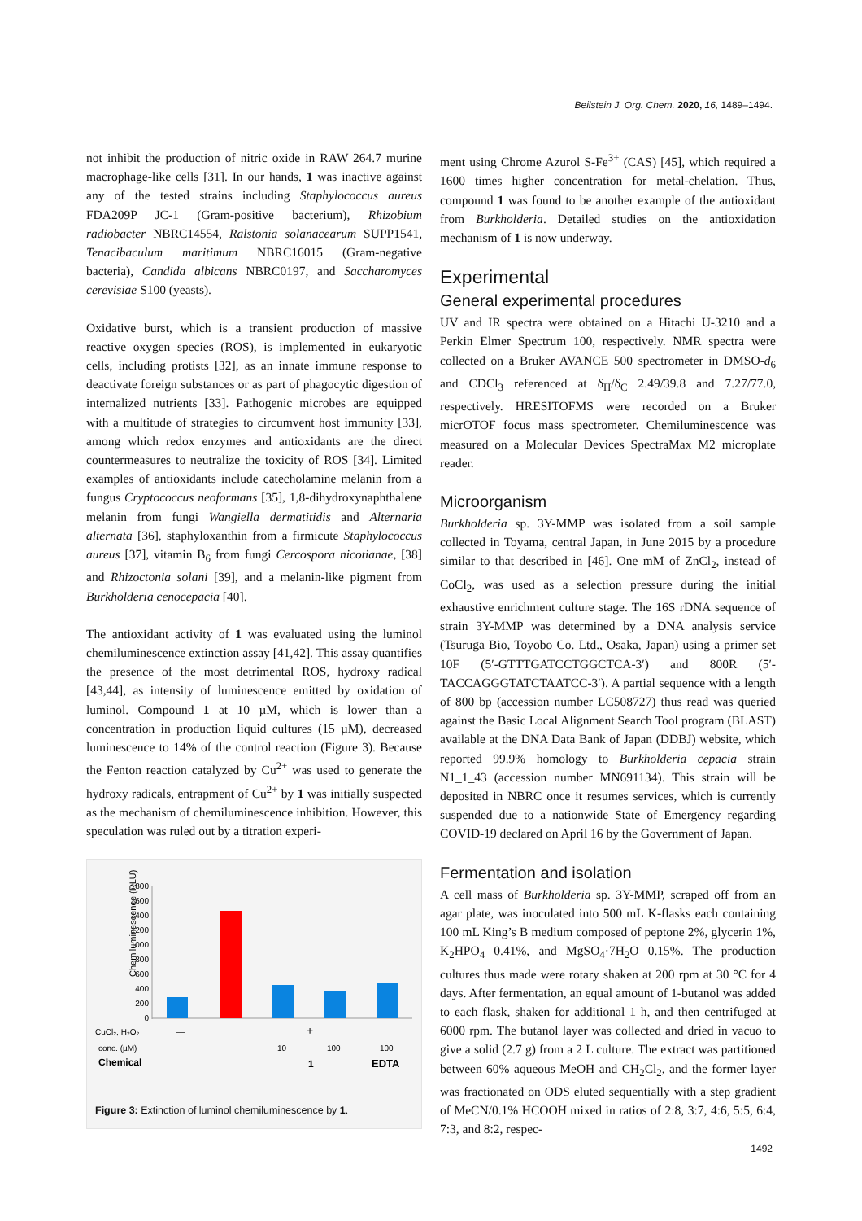Beilstein J. Org. Chem. 2020, 16, 1489–1494.
not inhibit the production of nitric oxide in RAW 264.7 murine macrophage-like cells [31]. In our hands, 1 was inactive against any of the tested strains including Staphylococcus aureus FDA209P JC-1 (Gram-positive bacterium), Rhizobium radiobacter NBRC14554, Ralstonia solanacearum SUPP1541, Tenacibaculum maritimum NBRC16015 (Gram-negative bacteria), Candida albicans NBRC0197, and Saccharomyces cerevisiae S100 (yeasts).
Oxidative burst, which is a transient production of massive reactive oxygen species (ROS), is implemented in eukaryotic cells, including protists [32], as an innate immune response to deactivate foreign substances or as part of phagocytic digestion of internalized nutrients [33]. Pathogenic microbes are equipped with a multitude of strategies to circumvent host immunity [33], among which redox enzymes and antioxidants are the direct countermeasures to neutralize the toxicity of ROS [34]. Limited examples of antioxidants include catecholamine melanin from a fungus Cryptococcus neoformans [35], 1,8-dihydroxynaphthalene melanin from fungi Wangiella dermatitidis and Alternaria alternata [36], staphyloxanthin from a firmicute Staphylococcus aureus [37], vitamin B<sub>6</sub> from fungi Cercospora nicotianae, [38] and Rhizoctonia solani [39], and a melanin-like pigment from Burkholderia cenocepacia [40].
The antioxidant activity of 1 was evaluated using the luminol chemiluminescence extinction assay [41,42]. This assay quantifies the presence of the most detrimental ROS, hydroxy radical [43,44], as intensity of luminescence emitted by oxidation of luminol. Compound 1 at 10 µM, which is lower than a concentration in production liquid cultures (15 µM), decreased luminescence to 14% of the control reaction (Figure 3). Because the Fenton reaction catalyzed by Cu<sup>2+</sup> was used to generate the hydroxy radicals, entrapment of Cu<sup>2+</sup> by 1 was initially suspected as the mechanism of chemiluminescence inhibition. However, this speculation was ruled out by a titration experi-
Chemiluminescence (RLU)
1800
1600
1400
1200
1000
800
600
400
200
0
CuCl₂, H₂O₂
—
+
conc. (µM)
10
100
100
Chemical
1
EDTA
Figure 3: Extinction of luminol chemiluminescence by 1.
ment using Chrome Azurol S-Fe<sup>3+</sup> (CAS) [45], which required a 1600 times higher concentration for metal-chelation. Thus, compound 1 was found to be another example of the antioxidant from Burkholderia. Detailed studies on the antioxidation mechanism of 1 is now underway.
Experimental
General experimental procedures
UV and IR spectra were obtained on a Hitachi U-3210 and a Perkin Elmer Spectrum 100, respectively. NMR spectra were collected on a Bruker AVANCE 500 spectrometer in DMSO-d<sub>6</sub> and CDCl<sub>3</sub> referenced at δ<sub>H</sub>/δ<sub>C</sub> 2.49/39.8 and 7.27/77.0, respectively. HRESITOFMS were recorded on a Bruker micrOTOF focus mass spectrometer. Chemiluminescence was measured on a Molecular Devices SpectraMax M2 microplate reader.
Microorganism
Burkholderia sp. 3Y-MMP was isolated from a soil sample collected in Toyama, central Japan, in June 2015 by a procedure similar to that described in [46]. One mM of ZnCl<sub>2</sub>, instead of CoCl<sub>2</sub>, was used as a selection pressure during the initial exhaustive enrichment culture stage. The 16S rDNA sequence of strain 3Y-MMP was determined by a DNA analysis service (Tsuruga Bio, Toyobo Co. Ltd., Osaka, Japan) using a primer set 10F (5′-GTTTGATCCTGGCTCA-3′) and 800R (5′-TACCAGGGTATCTAATCC-3′). A partial sequence with a length of 800 bp (accession number LC508727) thus read was queried against the Basic Local Alignment Search Tool program (BLAST) available at the DNA Data Bank of Japan (DDBJ) website, which reported 99.9% homology to Burkholderia cepacia strain N1_1_43 (accession number MN691134). This strain will be deposited in NBRC once it resumes services, which is currently suspended due to a nationwide State of Emergency regarding COVID-19 declared on April 16 by the Government of Japan.
Fermentation and isolation
A cell mass of Burkholderia sp. 3Y-MMP, scraped off from an agar plate, was inoculated into 500 mL K-flasks each containing 100 mL King’s B medium composed of peptone 2%, glycerin 1%, K<sub>2</sub>HPO<sub>4</sub> 0.41%, and MgSO<sub>4</sub>·7H<sub>2</sub>O 0.15%. The production cultures thus made were rotary shaken at 200 rpm at 30 °C for 4 days. After fermentation, an equal amount of 1-butanol was added to each flask, shaken for additional 1 h, and then centrifuged at 6000 rpm. The butanol layer was collected and dried in vacuo to give a solid (2.7 g) from a 2 L culture. The extract was partitioned between 60% aqueous MeOH and CH<sub>2</sub>Cl<sub>2</sub>, and the former layer was fractionated on ODS eluted sequentially with a step gradient of MeCN/0.1% HCOOH mixed in ratios of 2:8, 3:7, 4:6, 5:5, 6:4, 7:3, and 8:2, respec-
1492